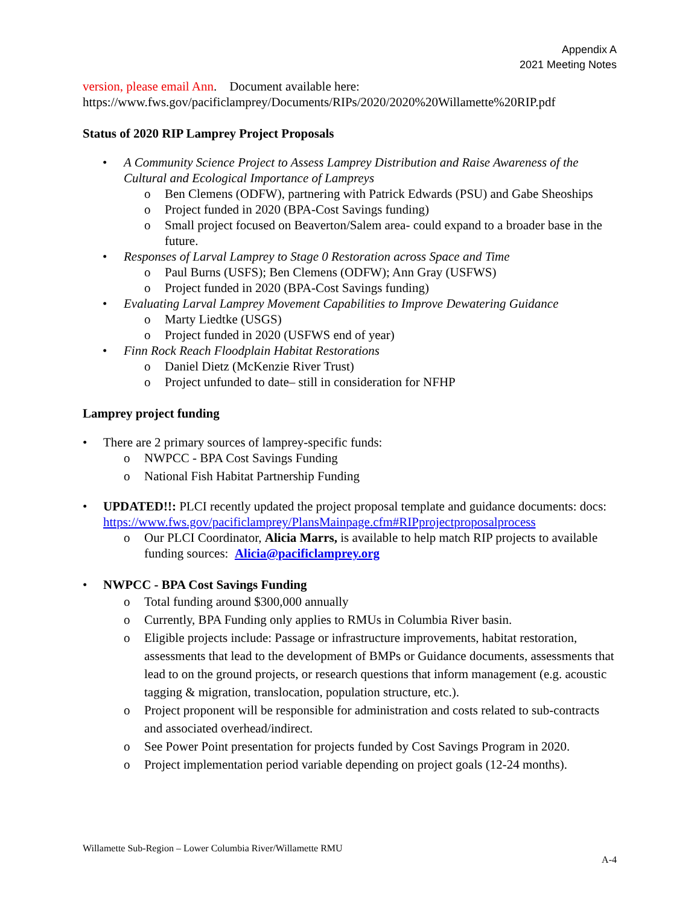Appendix A
2021 Meeting Notes
version, please email Ann. Document available here:
https://www.fws.gov/pacificlamprey/Documents/RIPs/2020/2020%20Willamette%20RIP.pdf
Status of 2020 RIP Lamprey Project Proposals
• A Community Science Project to Assess Lamprey Distribution and Raise Awareness of the Cultural and Ecological Importance of Lampreys
o Ben Clemens (ODFW), partnering with Patrick Edwards (PSU) and Gabe Sheoships
o Project funded in 2020 (BPA-Cost Savings funding)
o Small project focused on Beaverton/Salem area- could expand to a broader base in the future.
• Responses of Larval Lamprey to Stage 0 Restoration across Space and Time
o Paul Burns (USFS); Ben Clemens (ODFW); Ann Gray (USFWS)
o Project funded in 2020 (BPA-Cost Savings funding)
• Evaluating Larval Lamprey Movement Capabilities to Improve Dewatering Guidance
o Marty Liedtke (USGS)
o Project funded in 2020 (USFWS end of year)
• Finn Rock Reach Floodplain Habitat Restorations
o Daniel Dietz (McKenzie River Trust)
o Project unfunded to date– still in consideration for NFHP
Lamprey project funding
• There are 2 primary sources of lamprey-specific funds:
o NWPCC - BPA Cost Savings Funding
o National Fish Habitat Partnership Funding
• UPDATED!!: PLCI recently updated the project proposal template and guidance documents: docs: https://www.fws.gov/pacificlamprey/PlansMainpage.cfm#RIPprojectproposalprocess
o Our PLCI Coordinator, Alicia Marrs, is available to help match RIP projects to available funding sources: Alicia@pacificlamprey.org
• NWPCC - BPA Cost Savings Funding
o Total funding around $300,000 annually
o Currently, BPA Funding only applies to RMUs in Columbia River basin.
o Eligible projects include: Passage or infrastructure improvements, habitat restoration, assessments that lead to the development of BMPs or Guidance documents, assessments that lead to on the ground projects, or research questions that inform management (e.g. acoustic tagging & migration, translocation, population structure, etc.).
o Project proponent will be responsible for administration and costs related to sub-contracts and associated overhead/indirect.
o See Power Point presentation for projects funded by Cost Savings Program in 2020.
o Project implementation period variable depending on project goals (12-24 months).
Willamette Sub-Region – Lower Columbia River/Willamette RMU
A-4